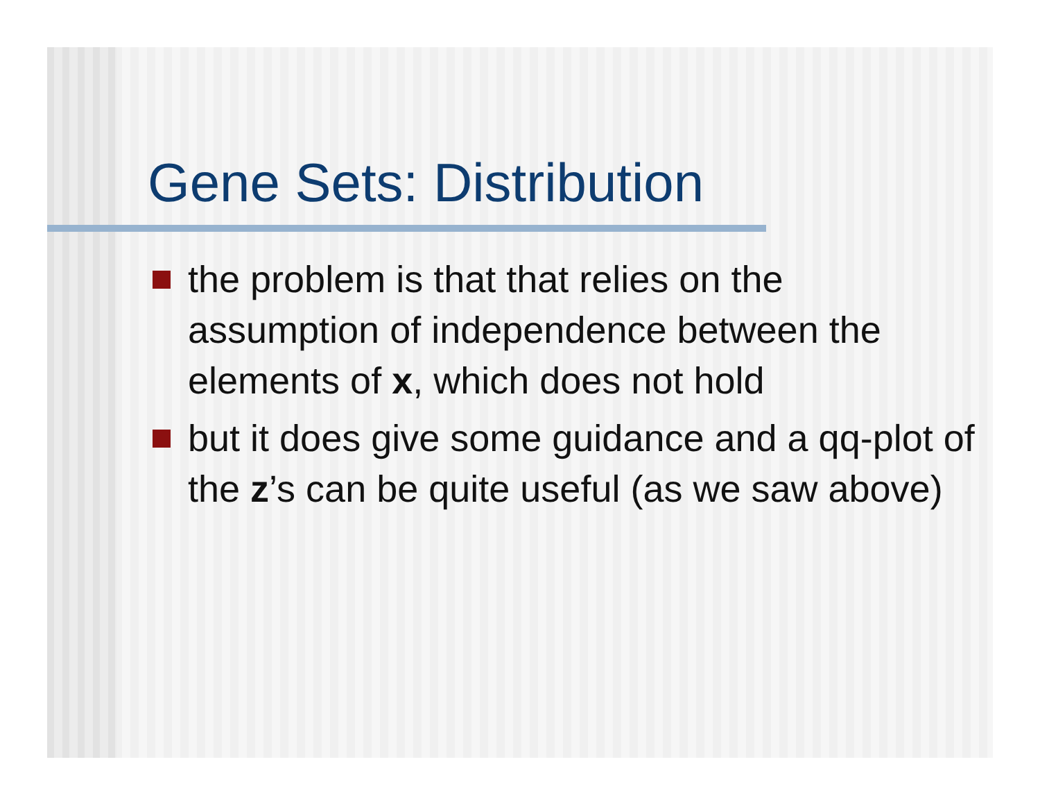Gene Sets: Distribution
the problem is that that relies on the assumption of independence between the elements of x, which does not hold
but it does give some guidance and a qq-plot of the z’s can be quite useful (as we saw above)